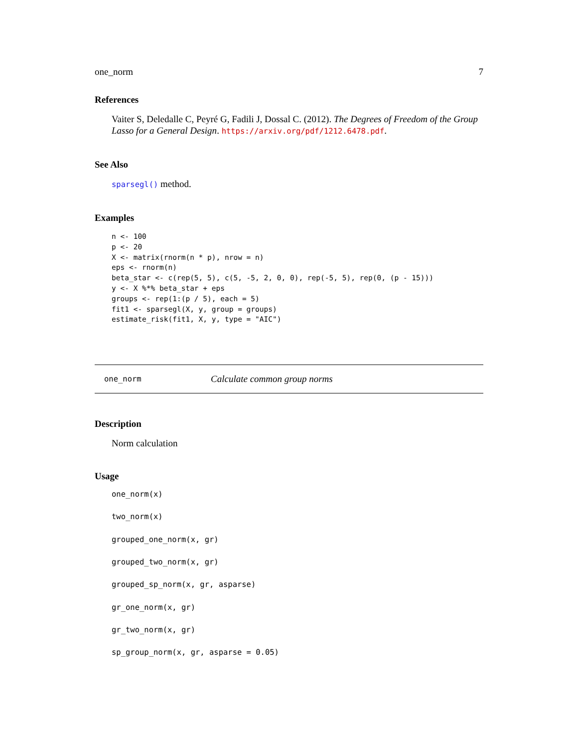one_norm 7
References
Vaiter S, Deledalle C, Peyré G, Fadili J, Dossal C. (2012). The Degrees of Freedom of the Group Lasso for a General Design. https://arxiv.org/pdf/1212.6478.pdf.
See Also
sparsegl() method.
Examples
n <- 100
p <- 20
X <- matrix(rnorm(n * p), nrow = n)
eps <- rnorm(n)
beta_star <- c(rep(5, 5), c(5, -5, 2, 0, 0), rep(-5, 5), rep(0, (p - 15)))
y <- X %*% beta_star + eps
groups <- rep(1:(p / 5), each = 5)
fit1 <- sparsegl(X, y, group = groups)
estimate_risk(fit1, X, y, type = "AIC")
one_norm Calculate common group norms
Description
Norm calculation
Usage
one_norm(x)
two_norm(x)
grouped_one_norm(x, gr)
grouped_two_norm(x, gr)
grouped_sp_norm(x, gr, asparse)
gr_one_norm(x, gr)
gr_two_norm(x, gr)
sp_group_norm(x, gr, asparse = 0.05)